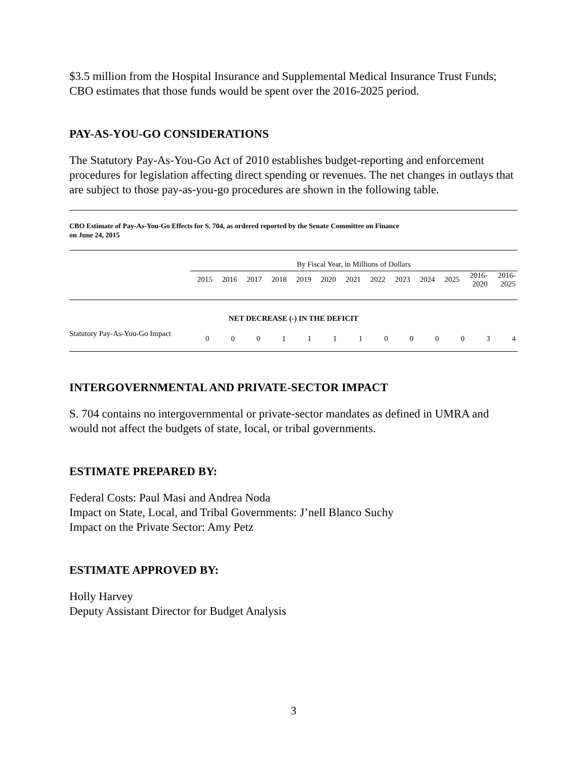$3.5 million from the Hospital Insurance and Supplemental Medical Insurance Trust Funds; CBO estimates that those funds would be spent over the 2016-2025 period.
PAY-AS-YOU-GO CONSIDERATIONS
The Statutory Pay-As-You-Go Act of 2010 establishes budget-reporting and enforcement procedures for legislation affecting direct spending or revenues. The net changes in outlays that are subject to those pay-as-you-go procedures are shown in the following table.
CBO Estimate of Pay-As-You-Go Effects for S. 704, as ordered reported by the Senate Committee on Finance
on June 24, 2015
| | By Fiscal Year, in Millions of Dollars | | | | | | | | | | | | |
| | 2015 | 2016 | 2017 | 2018 | 2019 | 2020 | 2021 | 2022 | 2023 | 2024 | 2025 | 2016- 2020 | 2016- 2025 |
| NET DECREASE (-) IN THE DEFICIT | | | | | | | | | | | | | |
| Statutory Pay-As-You-Go Impact | 0 | 0 | 0 | 1 | 1 | 1 | 1 | 0 | 0 | 0 | 0 | 3 | 4 |
INTERGOVERNMENTAL AND PRIVATE-SECTOR IMPACT
S. 704 contains no intergovernmental or private-sector mandates as defined in UMRA and would not affect the budgets of state, local, or tribal governments.
ESTIMATE PREPARED BY:
Federal Costs: Paul Masi and Andrea Noda
Impact on State, Local, and Tribal Governments: J’nell Blanco Suchy
Impact on the Private Sector: Amy Petz
ESTIMATE APPROVED BY:
Holly Harvey
Deputy Assistant Director for Budget Analysis
3